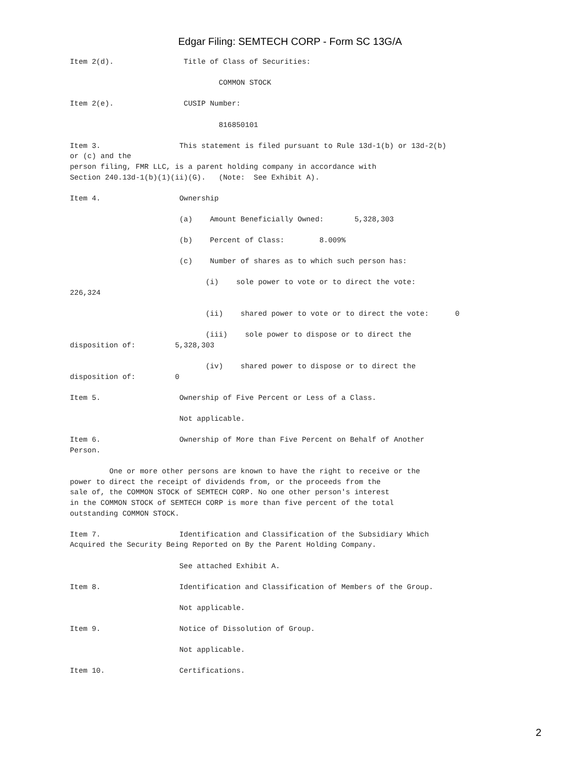Edgar Filing: SEMTECH CORP - Form SC 13G/A
Item 2(d).                Title of Class of Securities:

                                  COMMON STOCK

Item 2(e).                CUSIP Number:

                                  816850101

Item 3.                  This statement is filed pursuant to Rule 13d-1(b) or 13d-2(b)
or (c) and the
person filing, FMR LLC, is a parent holding company in accordance with
Section 240.13d-1(b)(1)(ii)(G).   (Note:  See Exhibit A).

Item 4.                  Ownership

                         (a)    Amount Beneficially Owned:       5,328,303

                         (b)    Percent of Class:        8.009%

                         (c)    Number of shares as to which such person has:

                               (i)    sole power to vote or to direct the vote:
226,324

                               (ii)    shared power to vote or to direct the vote:      0

                               (iii)    sole power to dispose or to direct the
disposition of:         5,328,303

                               (iv)    shared power to dispose or to direct the
disposition of:         0

Item 5.                  Ownership of Five Percent or Less of a Class.

                         Not applicable.

Item 6.                  Ownership of More than Five Percent on Behalf of Another
Person.

         One or more other persons are known to have the right to receive or the
power to direct the receipt of dividends from, or the proceeds from the
sale of, the COMMON STOCK of SEMTECH CORP. No one other person's interest
in the COMMON STOCK of SEMTECH CORP is more than five percent of the total
outstanding COMMON STOCK.

Item 7.                  Identification and Classification of the Subsidiary Which
Acquired the Security Being Reported on By the Parent Holding Company.

                         See attached Exhibit A.

Item 8.                  Identification and Classification of Members of the Group.

                         Not applicable.

Item 9.                  Notice of Dissolution of Group.

                         Not applicable.

Item 10.                 Certifications.
2